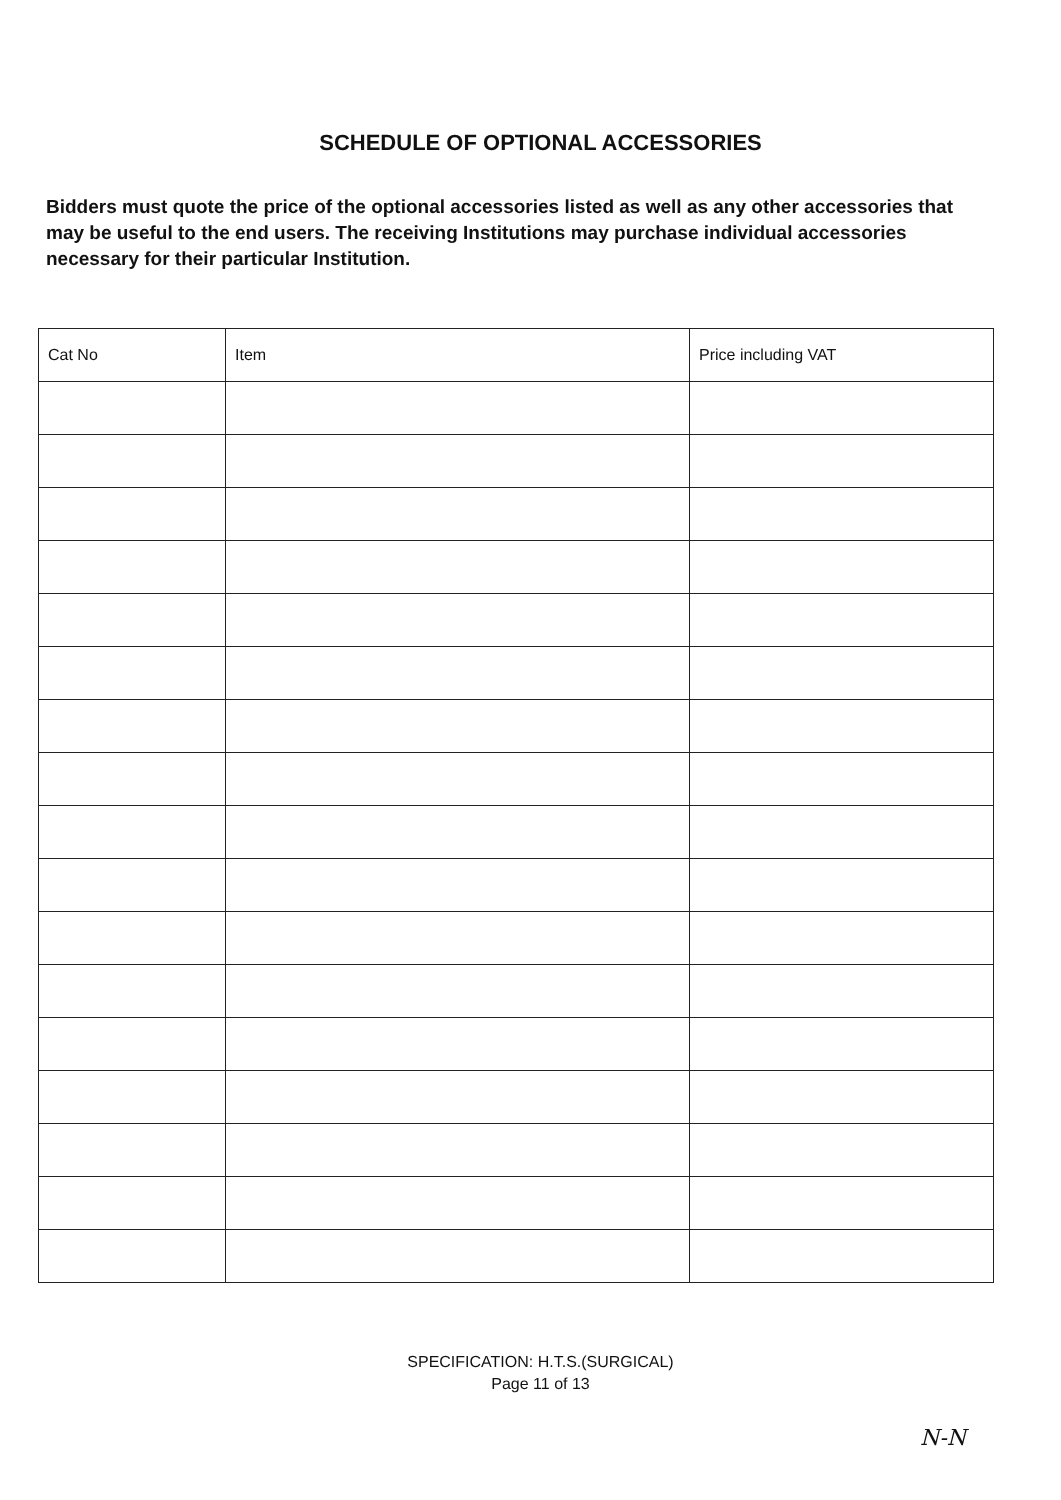SCHEDULE OF OPTIONAL ACCESSORIES
Bidders must quote the price of the optional accessories listed as well as any other accessories that may be useful to the end users. The receiving Institutions may purchase individual accessories necessary for their particular Institution.
| Cat No | Item | Price including VAT |
| --- | --- | --- |
SPECIFICATION: H.T.S.(SURGICAL)
Page 11 of 13
N-N